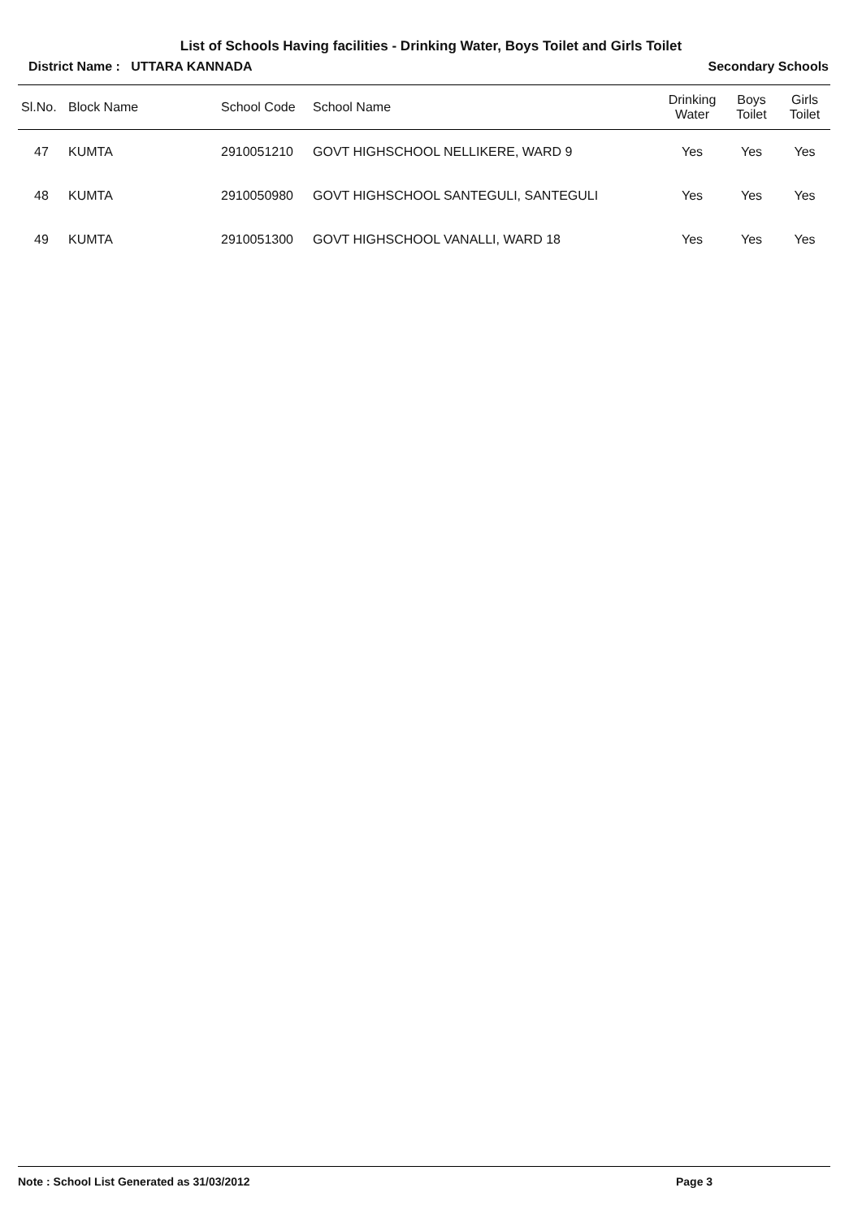List of Schools Having facilities - Drinking Water, Boys Toilet and Girls Toilet
District Name : UTTARA KANNADA Secondary Schools
| Sl.No. | Block Name | School Code | School Name | Drinking Water | Boys Toilet | Girls Toilet |
| --- | --- | --- | --- | --- | --- | --- |
| 47 | KUMTA | 2910051210 | GOVT HIGHSCHOOL NELLIKERE, WARD 9 | Yes | Yes | Yes |
| 48 | KUMTA | 2910050980 | GOVT HIGHSCHOOL SANTEGULI, SANTEGULI | Yes | Yes | Yes |
| 49 | KUMTA | 2910051300 | GOVT HIGHSCHOOL VANALLI, WARD 18 | Yes | Yes | Yes |
Note : School List Generated as 31/03/2012 Page 3